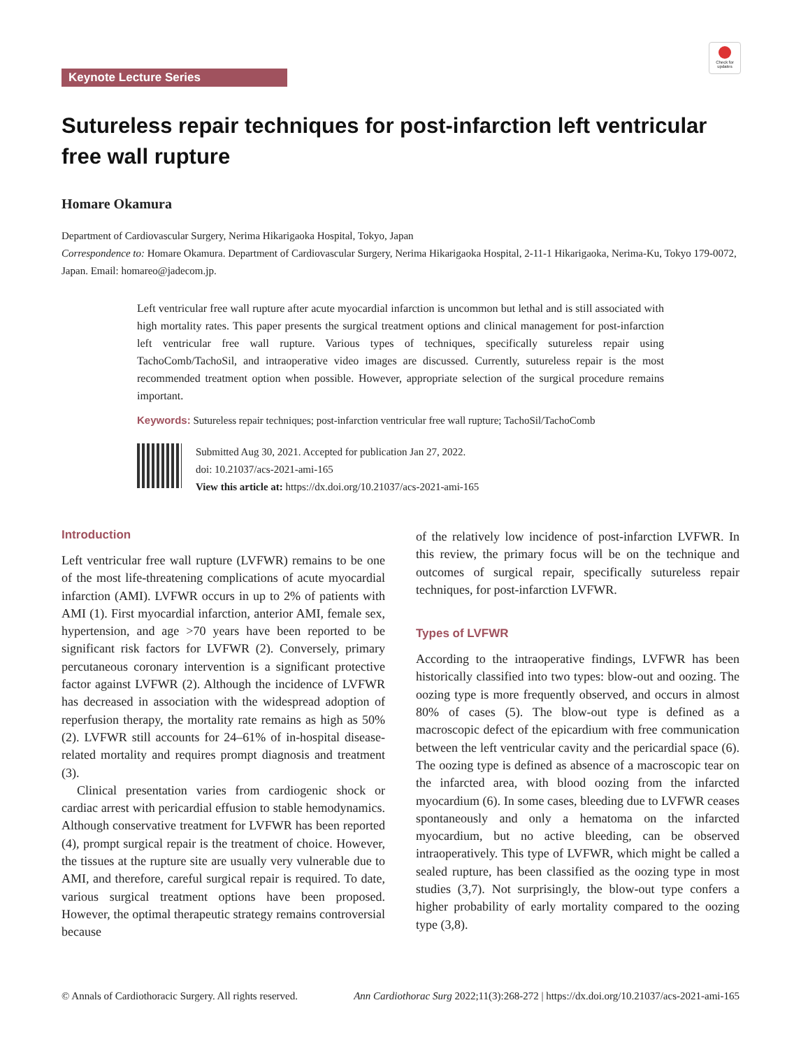Check for updates
Keynote Lecture Series
Sutureless repair techniques for post-infarction left ventricular free wall rupture
Homare Okamura
Department of Cardiovascular Surgery, Nerima Hikarigaoka Hospital, Tokyo, Japan
Correspondence to: Homare Okamura. Department of Cardiovascular Surgery, Nerima Hikarigaoka Hospital, 2-11-1 Hikarigaoka, Nerima-Ku, Tokyo 179-0072, Japan. Email: homareo@jadecom.jp.
Left ventricular free wall rupture after acute myocardial infarction is uncommon but lethal and is still associated with high mortality rates. This paper presents the surgical treatment options and clinical management for post-infarction left ventricular free wall rupture. Various types of techniques, specifically sutureless repair using TachoComb/TachoSil, and intraoperative video images are discussed. Currently, sutureless repair is the most recommended treatment option when possible. However, appropriate selection of the surgical procedure remains important.
Keywords: Sutureless repair techniques; post-infarction ventricular free wall rupture; TachoSil/TachoComb
Submitted Aug 30, 2021. Accepted for publication Jan 27, 2022.
doi: 10.21037/acs-2021-ami-165
View this article at: https://dx.doi.org/10.21037/acs-2021-ami-165
Introduction
Left ventricular free wall rupture (LVFWR) remains to be one of the most life-threatening complications of acute myocardial infarction (AMI). LVFWR occurs in up to 2% of patients with AMI (1). First myocardial infarction, anterior AMI, female sex, hypertension, and age >70 years have been reported to be significant risk factors for LVFWR (2). Conversely, primary percutaneous coronary intervention is a significant protective factor against LVFWR (2). Although the incidence of LVFWR has decreased in association with the widespread adoption of reperfusion therapy, the mortality rate remains as high as 50% (2). LVFWR still accounts for 24–61% of in-hospital disease-related mortality and requires prompt diagnosis and treatment (3).
Clinical presentation varies from cardiogenic shock or cardiac arrest with pericardial effusion to stable hemodynamics. Although conservative treatment for LVFWR has been reported (4), prompt surgical repair is the treatment of choice. However, the tissues at the rupture site are usually very vulnerable due to AMI, and therefore, careful surgical repair is required. To date, various surgical treatment options have been proposed. However, the optimal therapeutic strategy remains controversial because
of the relatively low incidence of post-infarction LVFWR. In this review, the primary focus will be on the technique and outcomes of surgical repair, specifically sutureless repair techniques, for post-infarction LVFWR.
Types of LVFWR
According to the intraoperative findings, LVFWR has been historically classified into two types: blow-out and oozing. The oozing type is more frequently observed, and occurs in almost 80% of cases (5). The blow-out type is defined as a macroscopic defect of the epicardium with free communication between the left ventricular cavity and the pericardial space (6). The oozing type is defined as absence of a macroscopic tear on the infarcted area, with blood oozing from the infarcted myocardium (6). In some cases, bleeding due to LVFWR ceases spontaneously and only a hematoma on the infarcted myocardium, but no active bleeding, can be observed intraoperatively. This type of LVFWR, which might be called a sealed rupture, has been classified as the oozing type in most studies (3,7). Not surprisingly, the blow-out type confers a higher probability of early mortality compared to the oozing type (3,8).
© Annals of Cardiothoracic Surgery. All rights reserved. Ann Cardiothorac Surg 2022;11(3):268-272 | https://dx.doi.org/10.21037/acs-2021-ami-165